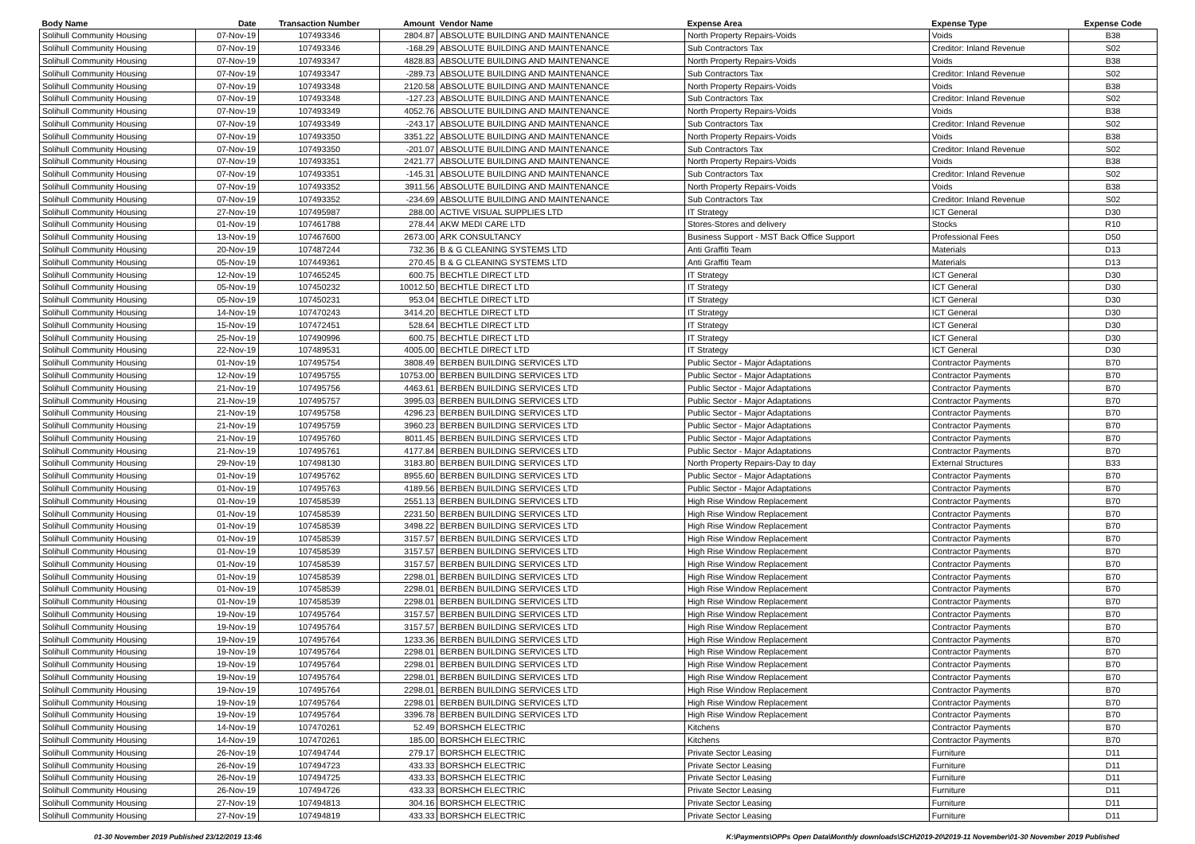| Body Name | Date | Transaction Number | Amount | Vendor Name | Expense Area | Expense Type | Expense Code |
| --- | --- | --- | --- | --- | --- | --- | --- |
| Solihull Community Housing | 07-Nov-19 | 107493346 | 2804.87 | ABSOLUTE BUILDING AND MAINTENANCE | North Property Repairs-Voids | Voids | B38 |
| Solihull Community Housing | 07-Nov-19 | 107493346 | -168.29 | ABSOLUTE BUILDING AND MAINTENANCE | Sub Contractors Tax | Creditor: Inland Revenue | S02 |
| Solihull Community Housing | 07-Nov-19 | 107493347 | 4828.83 | ABSOLUTE BUILDING AND MAINTENANCE | North Property Repairs-Voids | Voids | B38 |
| Solihull Community Housing | 07-Nov-19 | 107493347 | -289.73 | ABSOLUTE BUILDING AND MAINTENANCE | Sub Contractors Tax | Creditor: Inland Revenue | S02 |
| Solihull Community Housing | 07-Nov-19 | 107493348 | 2120.58 | ABSOLUTE BUILDING AND MAINTENANCE | North Property Repairs-Voids | Voids | B38 |
| Solihull Community Housing | 07-Nov-19 | 107493348 | -127.23 | ABSOLUTE BUILDING AND MAINTENANCE | Sub Contractors Tax | Creditor: Inland Revenue | S02 |
| Solihull Community Housing | 07-Nov-19 | 107493349 | 4052.76 | ABSOLUTE BUILDING AND MAINTENANCE | North Property Repairs-Voids | Voids | B38 |
| Solihull Community Housing | 07-Nov-19 | 107493349 | -243.17 | ABSOLUTE BUILDING AND MAINTENANCE | Sub Contractors Tax | Creditor: Inland Revenue | S02 |
| Solihull Community Housing | 07-Nov-19 | 107493350 | 3351.22 | ABSOLUTE BUILDING AND MAINTENANCE | North Property Repairs-Voids | Voids | B38 |
| Solihull Community Housing | 07-Nov-19 | 107493350 | -201.07 | ABSOLUTE BUILDING AND MAINTENANCE | Sub Contractors Tax | Creditor: Inland Revenue | S02 |
| Solihull Community Housing | 07-Nov-19 | 107493351 | 2421.77 | ABSOLUTE BUILDING AND MAINTENANCE | North Property Repairs-Voids | Voids | B38 |
| Solihull Community Housing | 07-Nov-19 | 107493351 | -145.31 | ABSOLUTE BUILDING AND MAINTENANCE | Sub Contractors Tax | Creditor: Inland Revenue | S02 |
| Solihull Community Housing | 07-Nov-19 | 107493352 | 3911.56 | ABSOLUTE BUILDING AND MAINTENANCE | North Property Repairs-Voids | Voids | B38 |
| Solihull Community Housing | 07-Nov-19 | 107493352 | -234.69 | ABSOLUTE BUILDING AND MAINTENANCE | Sub Contractors Tax | Creditor: Inland Revenue | S02 |
| Solihull Community Housing | 27-Nov-19 | 107495987 | 288.00 | ACTIVE VISUAL SUPPLIES LTD | IT Strategy | ICT General | D30 |
| Solihull Community Housing | 01-Nov-19 | 107461788 | 278.44 | AKW MEDI CARE LTD | Stores-Stores and delivery | Stocks | R10 |
| Solihull Community Housing | 13-Nov-19 | 107467600 | 2673.00 | ARK CONSULTANCY | Business Support - MST Back Office Support | Professional Fees | D50 |
| Solihull Community Housing | 20-Nov-19 | 107487244 | 732.36 | B & G CLEANING SYSTEMS LTD | Anti Graffiti Team | Materials | D13 |
| Solihull Community Housing | 05-Nov-19 | 107449361 | 270.45 | B & G CLEANING SYSTEMS LTD | Anti Graffiti Team | Materials | D13 |
| Solihull Community Housing | 12-Nov-19 | 107465245 | 600.75 | BECHTLE DIRECT LTD | IT Strategy | ICT General | D30 |
| Solihull Community Housing | 05-Nov-19 | 107450232 | 10012.50 | BECHTLE DIRECT LTD | IT Strategy | ICT General | D30 |
| Solihull Community Housing | 05-Nov-19 | 107450231 | 953.04 | BECHTLE DIRECT LTD | IT Strategy | ICT General | D30 |
| Solihull Community Housing | 14-Nov-19 | 107470243 | 3414.20 | BECHTLE DIRECT LTD | IT Strategy | ICT General | D30 |
| Solihull Community Housing | 15-Nov-19 | 107472451 | 528.64 | BECHTLE DIRECT LTD | IT Strategy | ICT General | D30 |
| Solihull Community Housing | 25-Nov-19 | 107490996 | 600.75 | BECHTLE DIRECT LTD | IT Strategy | ICT General | D30 |
| Solihull Community Housing | 22-Nov-19 | 107489531 | 4005.00 | BECHTLE DIRECT LTD | IT Strategy | ICT General | D30 |
| Solihull Community Housing | 01-Nov-19 | 107495754 | 3808.49 | BERBEN BUILDING SERVICES LTD | Public Sector - Major Adaptations | Contractor Payments | B70 |
| Solihull Community Housing | 12-Nov-19 | 107495755 | 10753.00 | BERBEN BUILDING SERVICES LTD | Public Sector - Major Adaptations | Contractor Payments | B70 |
| Solihull Community Housing | 21-Nov-19 | 107495756 | 4463.61 | BERBEN BUILDING SERVICES LTD | Public Sector - Major Adaptations | Contractor Payments | B70 |
| Solihull Community Housing | 21-Nov-19 | 107495757 | 3995.03 | BERBEN BUILDING SERVICES LTD | Public Sector - Major Adaptations | Contractor Payments | B70 |
| Solihull Community Housing | 21-Nov-19 | 107495758 | 4296.23 | BERBEN BUILDING SERVICES LTD | Public Sector - Major Adaptations | Contractor Payments | B70 |
| Solihull Community Housing | 21-Nov-19 | 107495759 | 3960.23 | BERBEN BUILDING SERVICES LTD | Public Sector - Major Adaptations | Contractor Payments | B70 |
| Solihull Community Housing | 21-Nov-19 | 107495760 | 8011.45 | BERBEN BUILDING SERVICES LTD | Public Sector - Major Adaptations | Contractor Payments | B70 |
| Solihull Community Housing | 21-Nov-19 | 107495761 | 4177.84 | BERBEN BUILDING SERVICES LTD | Public Sector - Major Adaptations | Contractor Payments | B70 |
| Solihull Community Housing | 29-Nov-19 | 107498130 | 3183.80 | BERBEN BUILDING SERVICES LTD | North Property Repairs-Day to day | External Structures | B33 |
| Solihull Community Housing | 01-Nov-19 | 107495762 | 8955.60 | BERBEN BUILDING SERVICES LTD | Public Sector - Major Adaptations | Contractor Payments | B70 |
| Solihull Community Housing | 01-Nov-19 | 107495763 | 4189.56 | BERBEN BUILDING SERVICES LTD | Public Sector - Major Adaptations | Contractor Payments | B70 |
| Solihull Community Housing | 01-Nov-19 | 107458539 | 2551.13 | BERBEN BUILDING SERVICES LTD | High Rise Window Replacement | Contractor Payments | B70 |
| Solihull Community Housing | 01-Nov-19 | 107458539 | 2231.50 | BERBEN BUILDING SERVICES LTD | High Rise Window Replacement | Contractor Payments | B70 |
| Solihull Community Housing | 01-Nov-19 | 107458539 | 3498.22 | BERBEN BUILDING SERVICES LTD | High Rise Window Replacement | Contractor Payments | B70 |
| Solihull Community Housing | 01-Nov-19 | 107458539 | 3157.57 | BERBEN BUILDING SERVICES LTD | High Rise Window Replacement | Contractor Payments | B70 |
| Solihull Community Housing | 01-Nov-19 | 107458539 | 3157.57 | BERBEN BUILDING SERVICES LTD | High Rise Window Replacement | Contractor Payments | B70 |
| Solihull Community Housing | 01-Nov-19 | 107458539 | 3157.57 | BERBEN BUILDING SERVICES LTD | High Rise Window Replacement | Contractor Payments | B70 |
| Solihull Community Housing | 01-Nov-19 | 107458539 | 2298.01 | BERBEN BUILDING SERVICES LTD | High Rise Window Replacement | Contractor Payments | B70 |
| Solihull Community Housing | 01-Nov-19 | 107458539 | 2298.01 | BERBEN BUILDING SERVICES LTD | High Rise Window Replacement | Contractor Payments | B70 |
| Solihull Community Housing | 01-Nov-19 | 107458539 | 2298.01 | BERBEN BUILDING SERVICES LTD | High Rise Window Replacement | Contractor Payments | B70 |
| Solihull Community Housing | 19-Nov-19 | 107495764 | 3157.57 | BERBEN BUILDING SERVICES LTD | High Rise Window Replacement | Contractor Payments | B70 |
| Solihull Community Housing | 19-Nov-19 | 107495764 | 3157.57 | BERBEN BUILDING SERVICES LTD | High Rise Window Replacement | Contractor Payments | B70 |
| Solihull Community Housing | 19-Nov-19 | 107495764 | 1233.36 | BERBEN BUILDING SERVICES LTD | High Rise Window Replacement | Contractor Payments | B70 |
| Solihull Community Housing | 19-Nov-19 | 107495764 | 2298.01 | BERBEN BUILDING SERVICES LTD | High Rise Window Replacement | Contractor Payments | B70 |
| Solihull Community Housing | 19-Nov-19 | 107495764 | 2298.01 | BERBEN BUILDING SERVICES LTD | High Rise Window Replacement | Contractor Payments | B70 |
| Solihull Community Housing | 19-Nov-19 | 107495764 | 2298.01 | BERBEN BUILDING SERVICES LTD | High Rise Window Replacement | Contractor Payments | B70 |
| Solihull Community Housing | 19-Nov-19 | 107495764 | 2298.01 | BERBEN BUILDING SERVICES LTD | High Rise Window Replacement | Contractor Payments | B70 |
| Solihull Community Housing | 19-Nov-19 | 107495764 | 2298.01 | BERBEN BUILDING SERVICES LTD | High Rise Window Replacement | Contractor Payments | B70 |
| Solihull Community Housing | 19-Nov-19 | 107495764 | 3396.78 | BERBEN BUILDING SERVICES LTD | High Rise Window Replacement | Contractor Payments | B70 |
| Solihull Community Housing | 14-Nov-19 | 107470261 | 52.49 | BORSHCH ELECTRIC | Kitchens | Contractor Payments | B70 |
| Solihull Community Housing | 14-Nov-19 | 107470261 | 185.00 | BORSHCH ELECTRIC | Kitchens | Contractor Payments | B70 |
| Solihull Community Housing | 26-Nov-19 | 107494744 | 279.17 | BORSHCH ELECTRIC | Private Sector Leasing | Furniture | D11 |
| Solihull Community Housing | 26-Nov-19 | 107494723 | 433.33 | BORSHCH ELECTRIC | Private Sector Leasing | Furniture | D11 |
| Solihull Community Housing | 26-Nov-19 | 107494725 | 433.33 | BORSHCH ELECTRIC | Private Sector Leasing | Furniture | D11 |
| Solihull Community Housing | 26-Nov-19 | 107494726 | 433.33 | BORSHCH ELECTRIC | Private Sector Leasing | Furniture | D11 |
| Solihull Community Housing | 27-Nov-19 | 107494813 | 304.16 | BORSHCH ELECTRIC | Private Sector Leasing | Furniture | D11 |
| Solihull Community Housing | 27-Nov-19 | 107494819 | 433.33 | BORSHCH ELECTRIC | Private Sector Leasing | Furniture | D11 |
01-30 November 2019 Published 23/12/2019 13:46 K:\Payments\OPPs Open Data\Monthly downloads\SCH\2019-20\2019-11 November\01-30 November 2019 Published